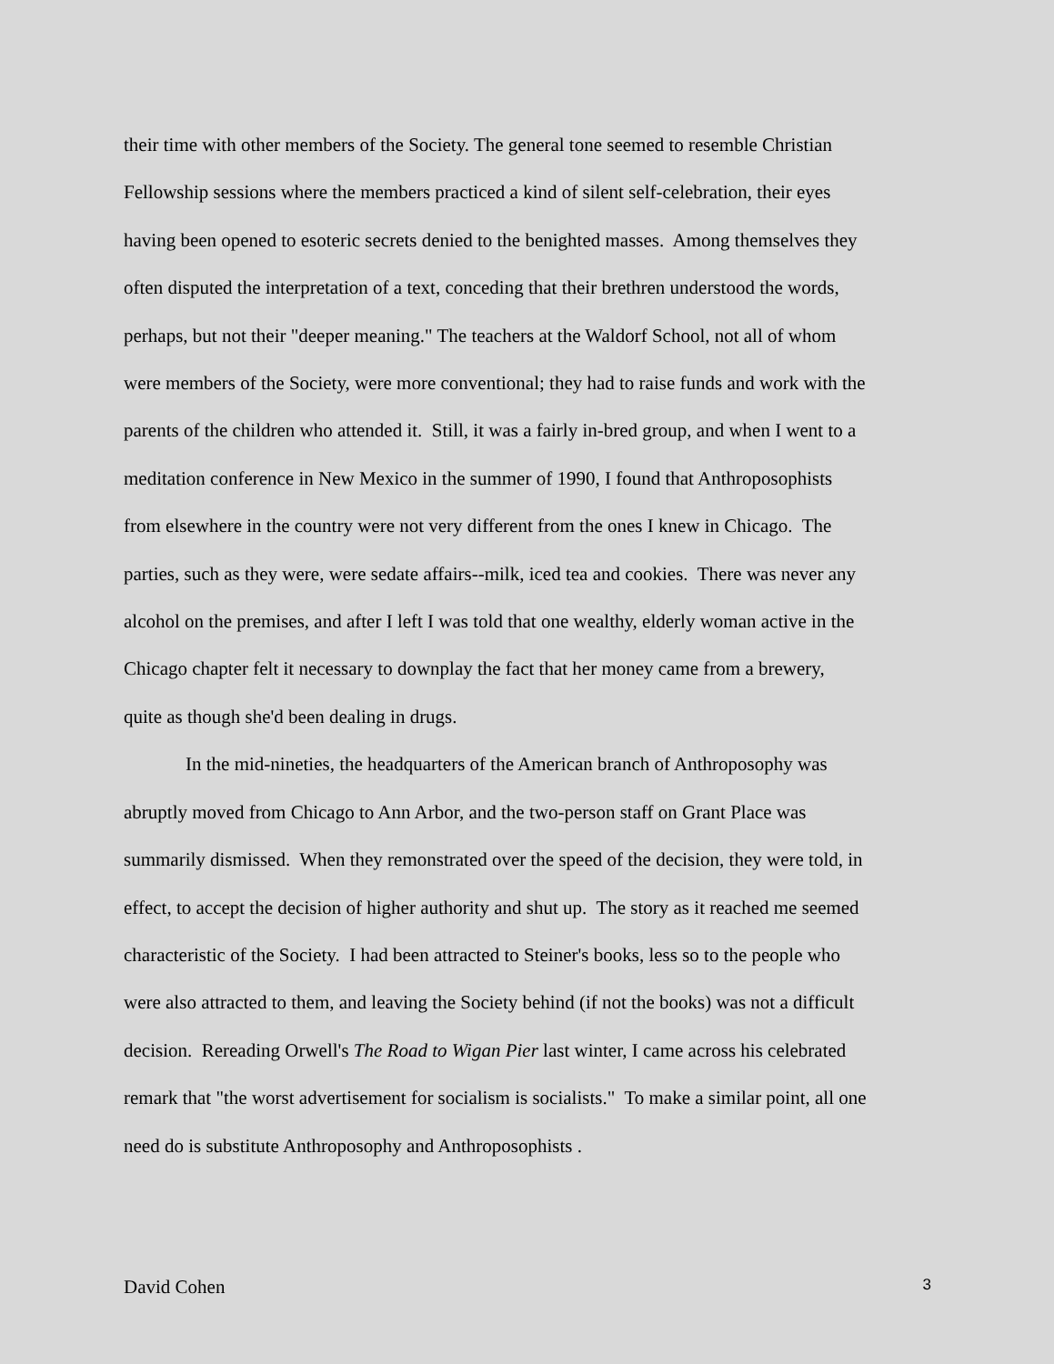their time with other members of the Society. The general tone seemed to resemble Christian
Fellowship sessions where the members practiced a kind of silent self-celebration, their eyes
having been opened to esoteric secrets denied to the benighted masses. Among themselves they
often disputed the interpretation of a text, conceding that their brethren understood the words,
perhaps, but not their "deeper meaning." The teachers at the Waldorf School, not all of whom
were members of the Society, were more conventional; they had to raise funds and work with the
parents of the children who attended it. Still, it was a fairly in-bred group, and when I went to a
meditation conference in New Mexico in the summer of 1990, I found that Anthroposophists
from elsewhere in the country were not very different from the ones I knew in Chicago. The
parties, such as they were, were sedate affairs--milk, iced tea and cookies. There was never any
alcohol on the premises, and after I left I was told that one wealthy, elderly woman active in the
Chicago chapter felt it necessary to downplay the fact that her money came from a brewery,
quite as though she'd been dealing in drugs.
In the mid-nineties, the headquarters of the American branch of Anthroposophy was
abruptly moved from Chicago to Ann Arbor, and the two-person staff on Grant Place was
summarily dismissed. When they remonstrated over the speed of the decision, they were told, in
effect, to accept the decision of higher authority and shut up. The story as it reached me seemed
characteristic of the Society. I had been attracted to Steiner's books, less so to the people who
were also attracted to them, and leaving the Society behind (if not the books) was not a difficult
decision. Rereading Orwell's The Road to Wigan Pier last winter, I came across his celebrated
remark that "the worst advertisement for socialism is socialists." To make a similar point, all one
need do is substitute Anthroposophy and Anthroposophists .
David Cohen 3